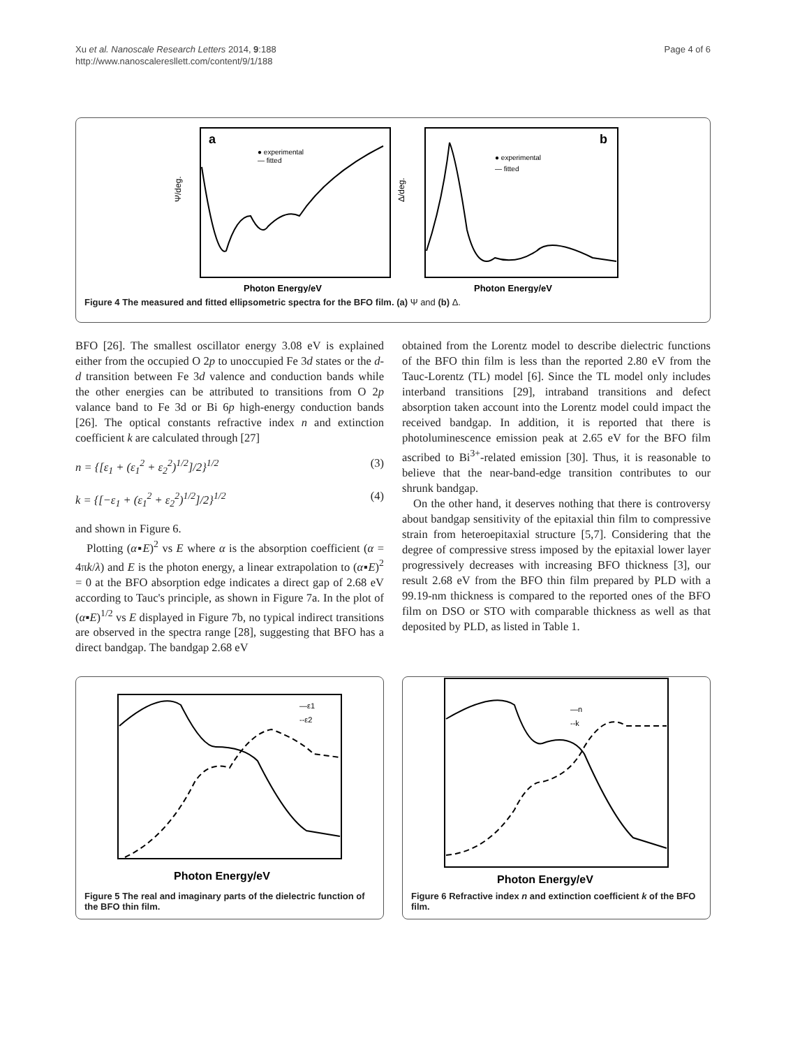Xu et al. Nanoscale Research Letters 2014, 9:188
http://www.nanoscaleresllett.com/content/9/1/188
Page 4 of 6
a
● experimental
— fitted
Photon Energy/eV
Ψ/deg.
b
● experimental
— fitted
Photon Energy/eV
Δ/deg.
Figure 4 The measured and fitted ellipsometric spectra for the BFO film. (a) Ψ and (b) Δ.
BFO [26]. The smallest oscillator energy 3.08 eV is explained either from the occupied O 2p to unoccupied Fe 3d states or the d-d transition between Fe 3d valence and conduction bands while the other energies can be attributed to transitions from O 2p valance band to Fe 3d or Bi 6p high-energy conduction bands [26]. The optical constants refractive index n and extinction coefficient k are calculated through [27]
n = {[ε<sub>1</sub> + (ε<sub>1</sub><sup>2</sup> + ε<sub>2</sub><sup>2</sup>)<sup>1/2</sup>]/2}<sup>1/2</sup> (3)
k = {[−ε<sub>1</sub> + (ε<sub>1</sub><sup>2</sup> + ε<sub>2</sub><sup>2</sup>)<sup>1/2</sup>]/2}<sup>1/2</sup> (4)
and shown in Figure 6.
Plotting (α▪E)<sup>2</sup> vs E where α is the absorption coefficient (α = 4πk/λ) and E is the photon energy, a linear extrapolation to (α▪E)<sup>2</sup> = 0 at the BFO absorption edge indicates a direct gap of 2.68 eV according to Tauc's principle, as shown in Figure 7a. In the plot of (α▪E)<sup>1/2</sup> vs E displayed in Figure 7b, no typical indirect transitions are observed in the spectra range [28], suggesting that BFO has a direct bandgap. The bandgap 2.68 eV
obtained from the Lorentz model to describe dielectric functions of the BFO thin film is less than the reported 2.80 eV from the Tauc-Lorentz (TL) model [6]. Since the TL model only includes interband transitions [29], intraband transitions and defect absorption taken account into the Lorentz model could impact the received bandgap. In addition, it is reported that there is photoluminescence emission peak at 2.65 eV for the BFO film ascribed to Bi<sup>3+</sup>-related emission [30]. Thus, it is reasonable to believe that the near-band-edge transition contributes to our shrunk bandgap.
On the other hand, it deserves nothing that there is controversy about bandgap sensitivity of the epitaxial thin film to compressive strain from heteroepitaxial structure [5,7]. Considering that the degree of compressive stress imposed by the epitaxial lower layer progressively decreases with increasing BFO thickness [3], our result 2.68 eV from the BFO thin film prepared by PLD with a 99.19-nm thickness is compared to the reported ones of the BFO film on DSO or STO with comparable thickness as well as that deposited by PLD, as listed in Table 1.
—ε1
--ε2
Photon Energy/eV
Figure 5 The real and imaginary parts of the dielectric function of the BFO thin film.
—n
--k
Photon Energy/eV
Figure 6 Refractive index n and extinction coefficient k of the BFO film.